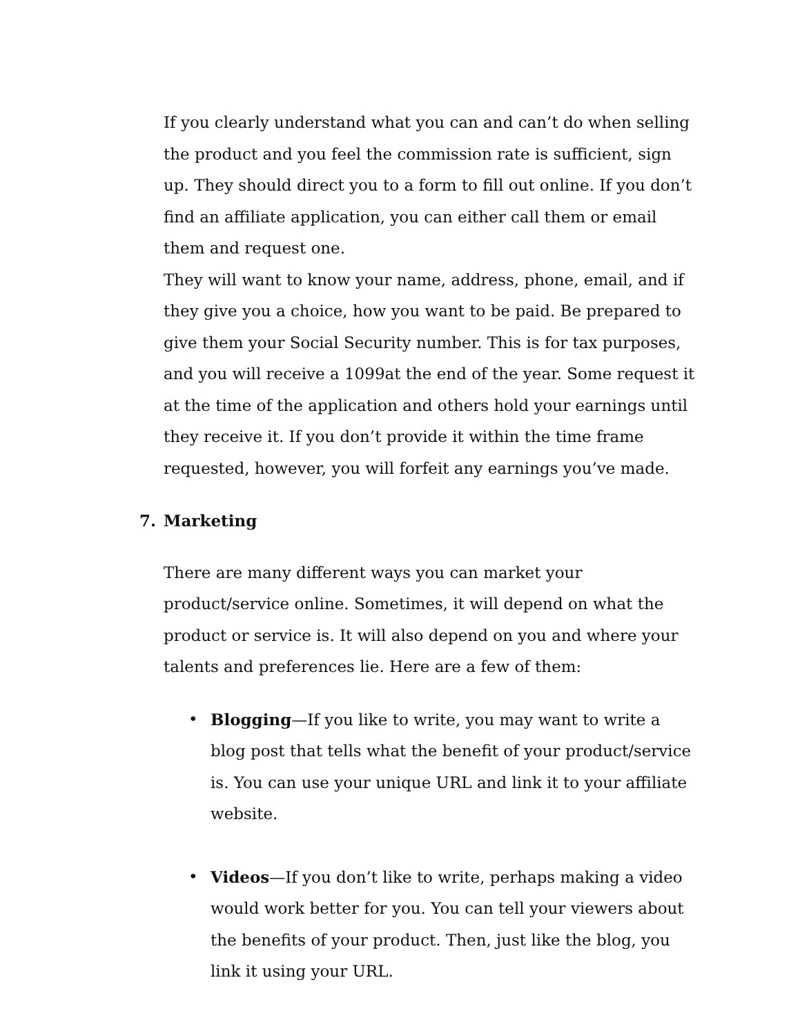If you clearly understand what you can and can’t do when selling the product and you feel the commission rate is sufficient, sign up. They should direct you to a form to fill out online. If you don’t find an affiliate application, you can either call them or email them and request one.
They will want to know your name, address, phone, email, and if they give you a choice, how you want to be paid. Be prepared to give them your Social Security number. This is for tax purposes, and you will receive a 1099at the end of the year. Some request it at the time of the application and others hold your earnings until they receive it. If you don’t provide it within the time frame requested, however, you will forfeit any earnings you’ve made.
7. Marketing
There are many different ways you can market your product/service online. Sometimes, it will depend on what the product or service is. It will also depend on you and where your talents and preferences lie. Here are a few of them:
• Blogging—If you like to write, you may want to write a blog post that tells what the benefit of your product/service is. You can use your unique URL and link it to your affiliate website.
• Videos—If you don’t like to write, perhaps making a video would work better for you. You can tell your viewers about the benefits of your product. Then, just like the blog, you link it using your URL.